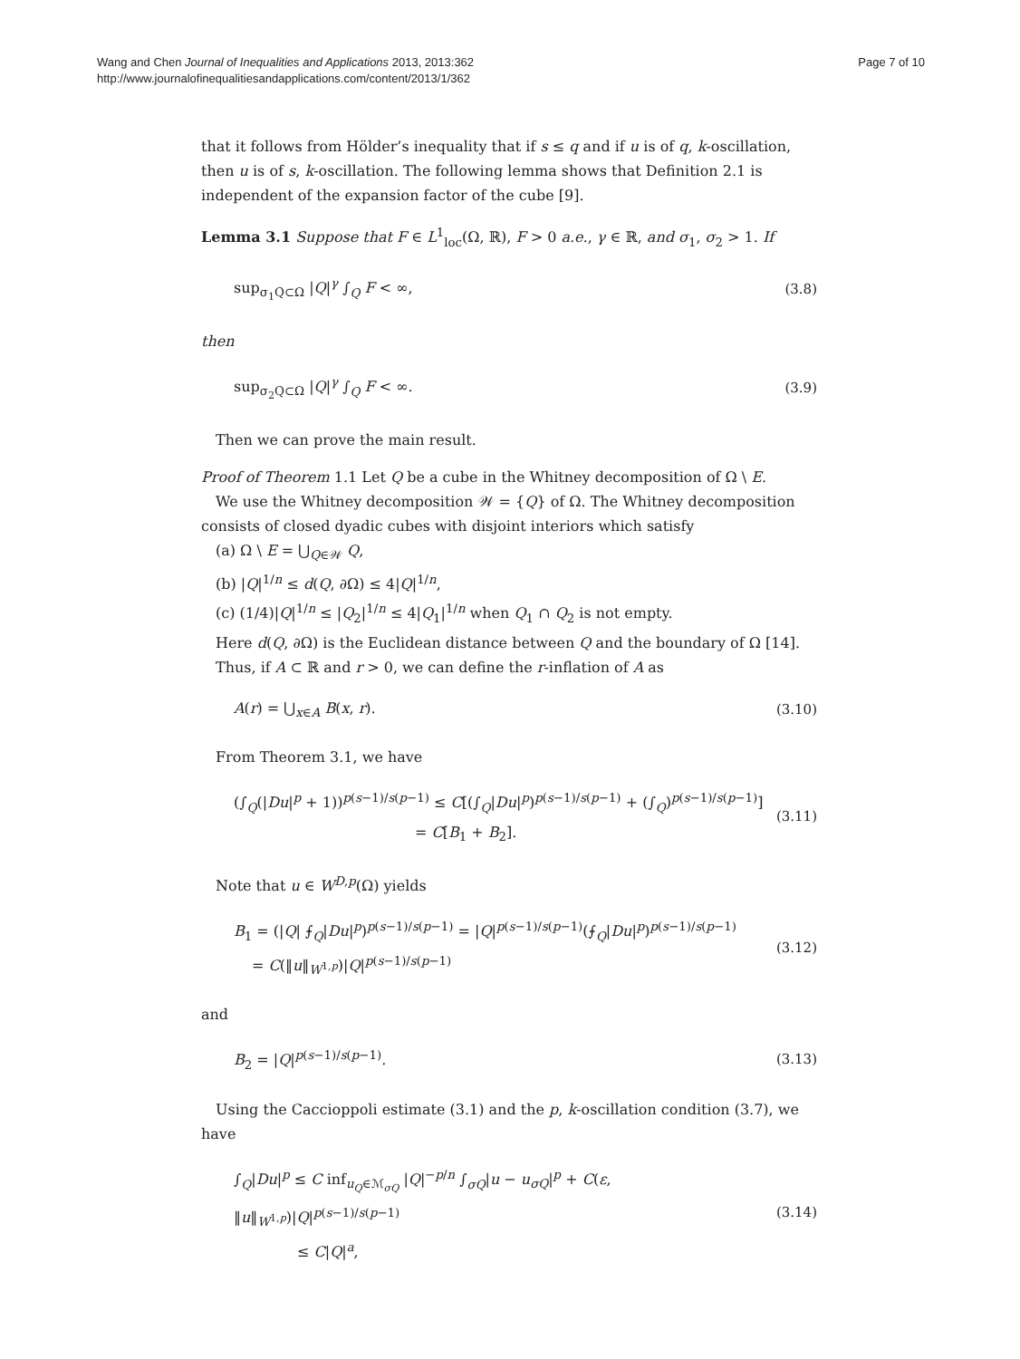Wang and Chen Journal of Inequalities and Applications 2013, 2013:362
http://www.journalofinequalitiesandapplications.com/content/2013/1/362
Page 7 of 10
that it follows from Hölder’s inequality that if s ≤ q and if u is of q, k-oscillation, then u is of s, k-oscillation. The following lemma shows that Definition 2.1 is independent of the expansion factor of the cube [9].
Lemma 3.1 Suppose that F ∈ L<sup>1</sup><sub>loc</sub>(Ω, ℝ), F > 0 a.e., γ ∈ ℝ, and σ<sub>1</sub>, σ<sub>2</sub> > 1. If
sup<sub>σ<sub>1</sub>Q⊂Ω</sub> |Q|<sup>γ</sup> ∫<sub>Q</sub> F < ∞, (3.8)
then
sup<sub>σ<sub>2</sub>Q⊂Ω</sub> |Q|<sup>γ</sup> ∫<sub>Q</sub> F < ∞. (3.9)
Then we can prove the main result.
Proof of Theorem 1.1 Let Q be a cube in the Whitney decomposition of Ω \ E.
We use the Whitney decomposition 𝒲 = {Q} of Ω. The Whitney decomposition consists of closed dyadic cubes with disjoint interiors which satisfy
(a) Ω \ E = ⋃<sub>Q∈𝒲</sub> Q,
(b) |Q|<sup>1/n</sup> ≤ d(Q, ∂Ω) ≤ 4|Q|<sup>1/n</sup>,
(c) (1/4)|Q|<sup>1/n</sup> ≤ |Q<sub>2</sub>|<sup>1/n</sup> ≤ 4|Q<sub>1</sub>|<sup>1/n</sup> when Q<sub>1</sub> ∩ Q<sub>2</sub> is not empty.
Here d(Q, ∂Ω) is the Euclidean distance between Q and the boundary of Ω [14].
Thus, if A ⊂ ℝ and r > 0, we can define the r-inflation of A as
A(r) = ⋃<sub>x∈A</sub> B(x, r). (3.10)
From Theorem 3.1, we have
(∫<sub>Q</sub>(|Du|<sup>p</sup> + 1))<sup>p(s−1)/s(p−1)</sup> ≤ C[(∫<sub>Q</sub>|Du|<sup>p</sup>)<sup>p(s−1)/s(p−1)</sup> + (∫<sub>Q</sub>)<sup>p(s−1)/s(p−1)</sup>]
= C[B<sub>1</sub> + B<sub>2</sub>]. (3.11)
Note that u ∈ W<sup>D,p</sup>(Ω) yields
B<sub>1</sub> = (|Q| ⨍<sub>Q</sub>|Du|<sup>p</sup>)<sup>p(s−1)/s(p−1)</sup> = |Q|<sup>p(s−1)/s(p−1)</sup>(⨍<sub>Q</sub>|Du|<sup>p</sup>)<sup>p(s−1)/s(p−1)</sup>
= C(‖u‖<sub>W<sup>1,p</sup></sub>)|Q|<sup>p(s−1)/s(p−1)</sup> (3.12)
and
B<sub>2</sub> = |Q|<sup>p(s−1)/s(p−1)</sup>. (3.13)
Using the Caccioppoli estimate (3.1) and the p, k-oscillation condition (3.7), we have
∫<sub>Q</sub>|Du|<sup>p</sup> ≤ C inf<sub>u<sub>Q</sub>∈ℳ<sub>σQ</sub></sub> |Q|<sup>−p/n</sup> ∫<sub>σQ</sub>|u − u<sub>σQ</sub>|<sup>p</sup> + C(ε, ‖u‖<sub>W<sup>1,p</sup></sub>)|Q|<sup>p(s−1)/s(p−1)</sup>
≤ C|Q|<sup>a</sup>, (3.14)